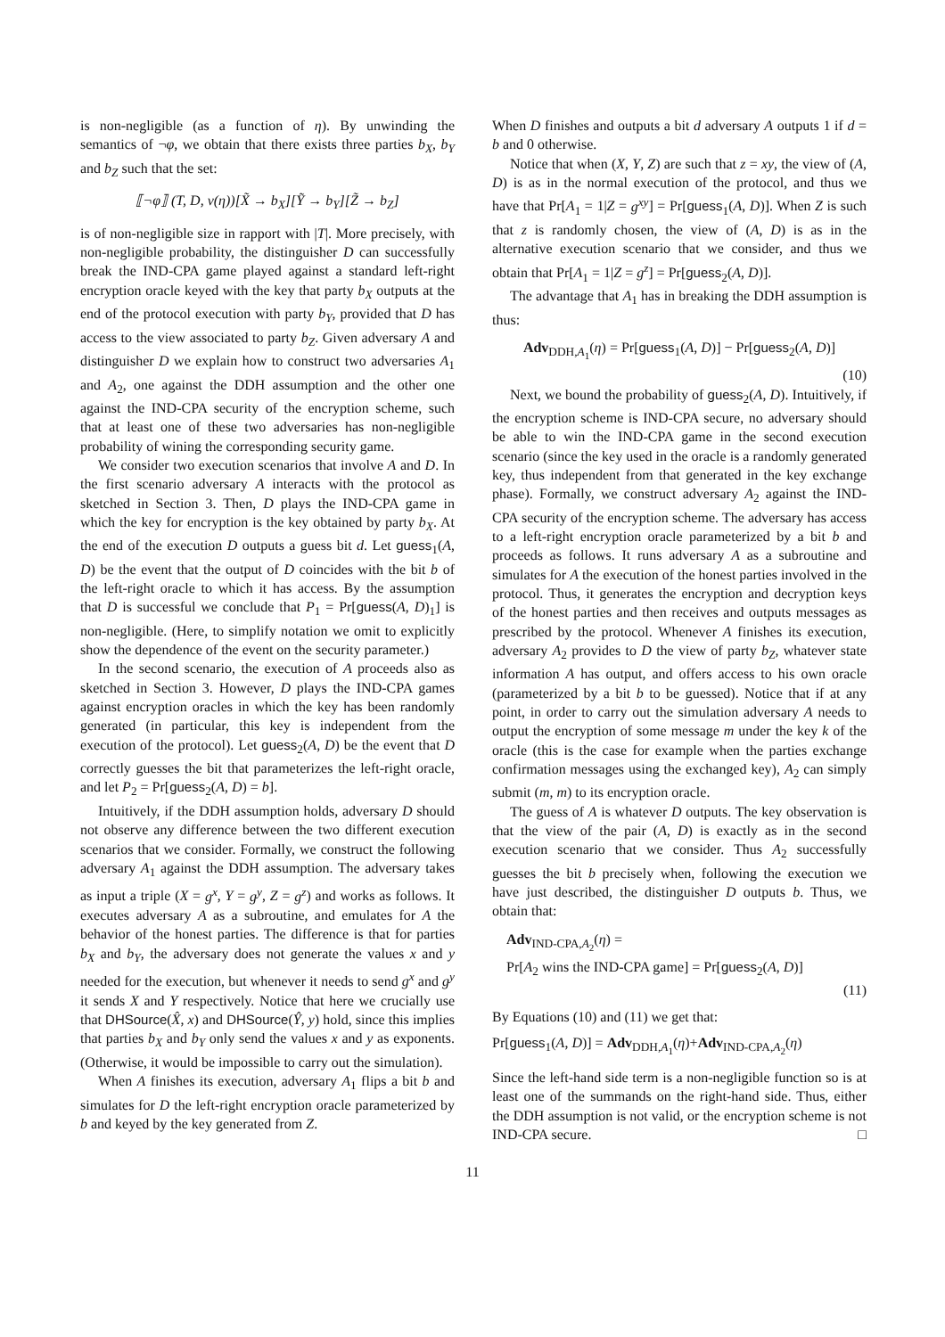is non-negligible (as a function of η). By unwinding the semantics of ¬φ, we obtain that there exists three parties b<sub>X</sub>, b<sub>Y</sub> and b<sub>Z</sub> such that the set:
⟦¬φ⟧ (T, D, ν(η))[X̃ → b<sub>X</sub>][Ỹ → b<sub>Y</sub>][Z̃ → b<sub>Z</sub>]
is of non-negligible size in rapport with |T|. More precisely, with non-negligible probability, the distinguisher D can successfully break the IND-CPA game played against a standard left-right encryption oracle keyed with the key that party b<sub>X</sub> outputs at the end of the protocol execution with party b<sub>Y</sub>, provided that D has access to the view associated to party b<sub>Z</sub>. Given adversary A and distinguisher D we explain how to construct two adversaries A<sub>1</sub> and A<sub>2</sub>, one against the DDH assumption and the other one against the IND-CPA security of the encryption scheme, such that at least one of these two adversaries has non-negligible probability of wining the corresponding security game.
We consider two execution scenarios that involve A and D. In the first scenario adversary A interacts with the protocol as sketched in Section 3. Then, D plays the IND-CPA game in which the key for encryption is the key obtained by party b<sub>X</sub>. At the end of the execution D outputs a guess bit d. Let guess<sub>1</sub>(A, D) be the event that the output of D coincides with the bit b of the left-right oracle to which it has access. By the assumption that D is successful we conclude that P<sub>1</sub> = Pr[guess(A, D)<sub>1</sub>] is non-negligible. (Here, to simplify notation we omit to explicitly show the dependence of the event on the security parameter.)
In the second scenario, the execution of A proceeds also as sketched in Section 3. However, D plays the IND-CPA games against encryption oracles in which the key has been randomly generated (in particular, this key is independent from the execution of the protocol). Let guess<sub>2</sub>(A, D) be the event that D correctly guesses the bit that parameterizes the left-right oracle, and let P<sub>2</sub> = Pr[guess<sub>2</sub>(A, D) = b].
Intuitively, if the DDH assumption holds, adversary D should not observe any difference between the two different execution scenarios that we consider. Formally, we construct the following adversary A<sub>1</sub> against the DDH assumption. The adversary takes as input a triple (X = g<sup>x</sup>, Y = g<sup>y</sup>, Z = g<sup>z</sup>) and works as follows. It executes adversary A as a subroutine, and emulates for A the behavior of the honest parties. The difference is that for parties b<sub>X</sub> and b<sub>Y</sub>, the adversary does not generate the values x and y needed for the execution, but whenever it needs to send g<sup>x</sup> and g<sup>y</sup> it sends X and Y respectively. Notice that here we crucially use that DHSource(X̂, x) and DHSource(Ŷ, y) hold, since this implies that parties b<sub>X</sub> and b<sub>Y</sub> only send the values x and y as exponents. (Otherwise, it would be impossible to carry out the simulation).
When A finishes its execution, adversary A<sub>1</sub> flips a bit b and simulates for D the left-right encryption oracle parameterized by b and keyed by the key generated from Z.
When D finishes and outputs a bit d adversary A outputs 1 if d = b and 0 otherwise.
Notice that when (X, Y, Z) are such that z = xy, the view of (A, D) is as in the normal execution of the protocol, and thus we have that Pr[A<sub>1</sub> = 1|Z = g<sup>xy</sup>] = Pr[guess<sub>1</sub>(A, D)]. When Z is such that z is randomly chosen, the view of (A, D) is as in the alternative execution scenario that we consider, and thus we obtain that Pr[A<sub>1</sub> = 1|Z = g<sup>z</sup>] = Pr[guess<sub>2</sub>(A, D)].
The advantage that A<sub>1</sub> has in breaking the DDH assumption is thus:
Adv<sub>DDH,A<sub>1</sub></sub>(η) = Pr[guess<sub>1</sub>(A, D)] − Pr[guess<sub>2</sub>(A, D)]
(10)
Next, we bound the probability of guess<sub>2</sub>(A, D). Intuitively, if the encryption scheme is IND-CPA secure, no adversary should be able to win the IND-CPA game in the second execution scenario (since the key used in the oracle is a randomly generated key, thus independent from that generated in the key exchange phase). Formally, we construct adversary A<sub>2</sub> against the IND-CPA security of the encryption scheme. The adversary has access to a left-right encryption oracle parameterized by a bit b and proceeds as follows. It runs adversary A as a subroutine and simulates for A the execution of the honest parties involved in the protocol. Thus, it generates the encryption and decryption keys of the honest parties and then receives and outputs messages as prescribed by the protocol. Whenever A finishes its execution, adversary A<sub>2</sub> provides to D the view of party b<sub>Z</sub>, whatever state information A has output, and offers access to his own oracle (parameterized by a bit b to be guessed). Notice that if at any point, in order to carry out the simulation adversary A needs to output the encryption of some message m under the key k of the oracle (this is the case for example when the parties exchange confirmation messages using the exchanged key), A<sub>2</sub> can simply submit (m, m) to its encryption oracle.
The guess of A is whatever D outputs. The key observation is that the view of the pair (A, D) is exactly as in the second execution scenario that we consider. Thus A<sub>2</sub> successfully guesses the bit b precisely when, following the execution we have just described, the distinguisher D outputs b. Thus, we obtain that:
Adv<sub>IND-CPA,A<sub>2</sub></sub>(η) =
Pr[A<sub>2</sub> wins the IND-CPA game] = Pr[guess<sub>2</sub>(A, D)]
(11)
By Equations (10) and (11) we get that:
Pr[guess<sub>1</sub>(A, D)] = Adv<sub>DDH,A<sub>1</sub></sub>(η)+Adv<sub>IND-CPA,A<sub>2</sub></sub>(η)
Since the left-hand side term is a non-negligible function so is at least one of the summands on the right-hand side. Thus, either the DDH assumption is not valid, or the encryption scheme is not IND-CPA secure. □
11